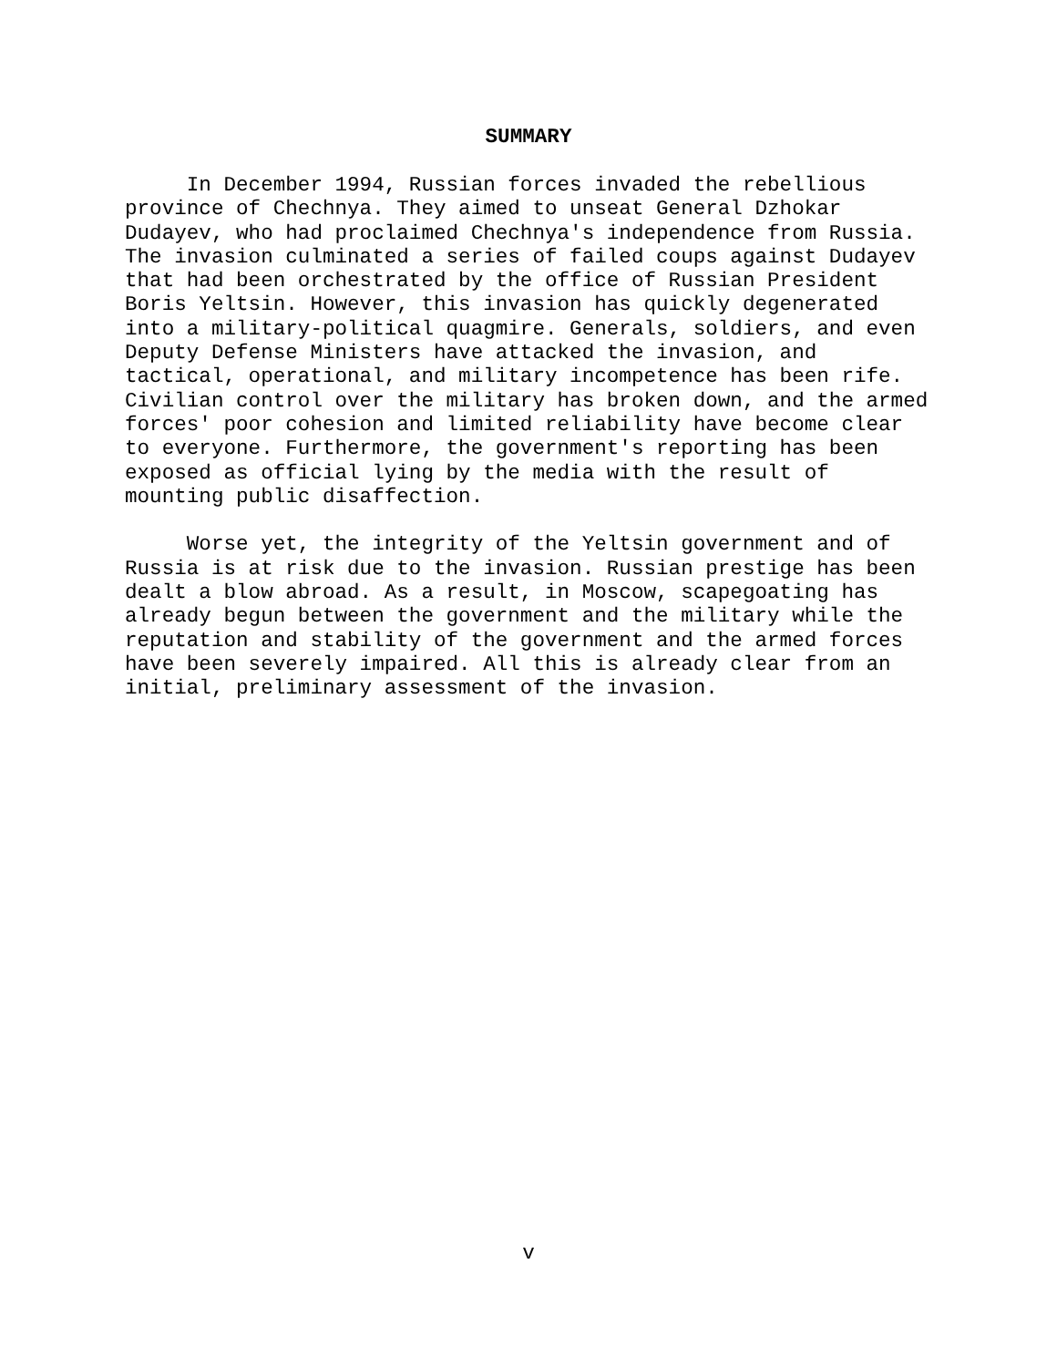SUMMARY
In December 1994, Russian forces invaded the rebellious province of Chechnya. They aimed to unseat General Dzhokar Dudayev, who had proclaimed Chechnya's independence from Russia. The invasion culminated a series of failed coups against Dudayev that had been orchestrated by the office of Russian President Boris Yeltsin. However, this invasion has quickly degenerated into a military-political quagmire. Generals, soldiers, and even Deputy Defense Ministers have attacked the invasion, and tactical, operational, and military incompetence has been rife. Civilian control over the military has broken down, and the armed forces' poor cohesion and limited reliability have become clear to everyone. Furthermore, the government's reporting has been exposed as official lying by the media with the result of mounting public disaffection.
Worse yet, the integrity of the Yeltsin government and of Russia is at risk due to the invasion. Russian prestige has been dealt a blow abroad. As a result, in Moscow, scapegoating has already begun between the government and the military while the reputation and stability of the government and the armed forces have been severely impaired. All this is already clear from an initial, preliminary assessment of the invasion.
v